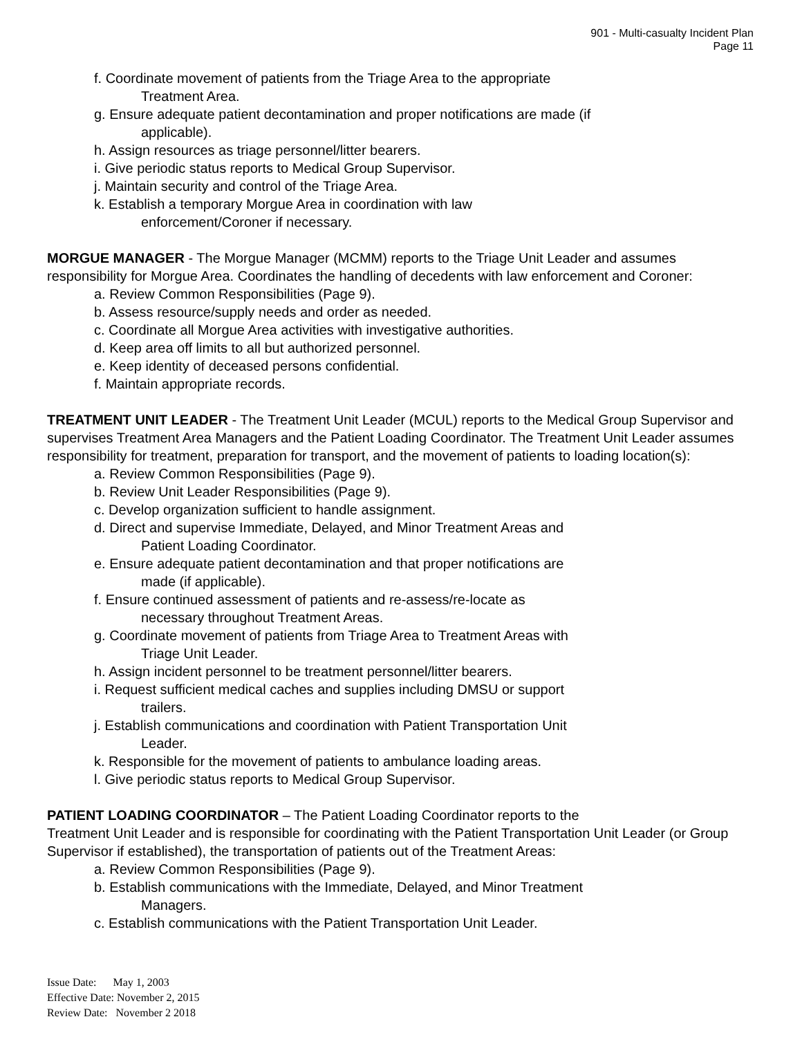901 - Multi-casualty Incident Plan
Page 11
f. Coordinate movement of patients from the Triage Area to the appropriate
Treatment Area.
g. Ensure adequate patient decontamination and proper notifications are made (if
applicable).
h. Assign resources as triage personnel/litter bearers.
i. Give periodic status reports to Medical Group Supervisor.
j. Maintain security and control of the Triage Area.
k. Establish a temporary Morgue Area in coordination with law
enforcement/Coroner if necessary.
MORGUE MANAGER - The Morgue Manager (MCMM) reports to the Triage Unit Leader and assumes responsibility for Morgue Area. Coordinates the handling of decedents with law enforcement and Coroner:
a. Review Common Responsibilities (Page 9).
b. Assess resource/supply needs and order as needed.
c. Coordinate all Morgue Area activities with investigative authorities.
d. Keep area off limits to all but authorized personnel.
e. Keep identity of deceased persons confidential.
f. Maintain appropriate records.
TREATMENT UNIT LEADER - The Treatment Unit Leader (MCUL) reports to the Medical Group Supervisor and supervises Treatment Area Managers and the Patient Loading Coordinator. The Treatment Unit Leader assumes responsibility for treatment, preparation for transport, and the movement of patients to loading location(s):
a. Review Common Responsibilities (Page 9).
b. Review Unit Leader Responsibilities (Page 9).
c. Develop organization sufficient to handle assignment.
d. Direct and supervise Immediate, Delayed, and Minor Treatment Areas and
Patient Loading Coordinator.
e. Ensure adequate patient decontamination and that proper notifications are
made (if applicable).
f. Ensure continued assessment of patients and re-assess/re-locate as
necessary throughout Treatment Areas.
g. Coordinate movement of patients from Triage Area to Treatment Areas with
Triage Unit Leader.
h. Assign incident personnel to be treatment personnel/litter bearers.
i. Request sufficient medical caches and supplies including DMSU or support
trailers.
j. Establish communications and coordination with Patient Transportation Unit
Leader.
k. Responsible for the movement of patients to ambulance loading areas.
l. Give periodic status reports to Medical Group Supervisor.
PATIENT LOADING COORDINATOR – The Patient Loading Coordinator reports to the
Treatment Unit Leader and is responsible for coordinating with the Patient Transportation Unit Leader (or Group Supervisor if established), the transportation of patients out of the Treatment Areas:
a. Review Common Responsibilities (Page 9).
b. Establish communications with the Immediate, Delayed, and Minor Treatment
Managers.
c. Establish communications with the Patient Transportation Unit Leader.
Issue Date: May 1, 2003
Effective Date: November 2, 2015
Review Date: November 2 2018